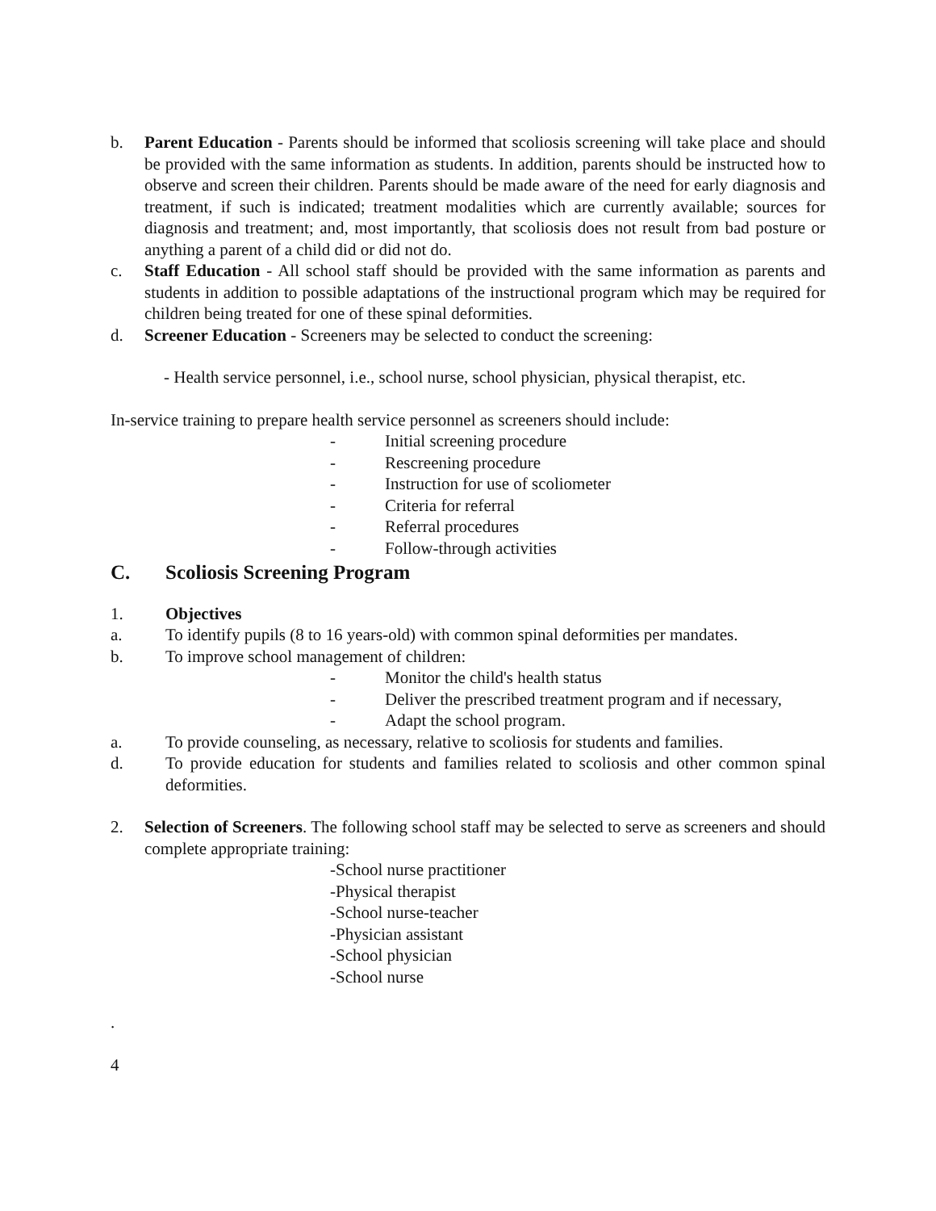b. Parent Education - Parents should be informed that scoliosis screening will take place and should be provided with the same information as students. In addition, parents should be instructed how to observe and screen their children. Parents should be made aware of the need for early diagnosis and treatment, if such is indicated; treatment modalities which are currently available; sources for diagnosis and treatment; and, most importantly, that scoliosis does not result from bad posture or anything a parent of a child did or did not do.
c. Staff Education - All school staff should be provided with the same information as parents and students in addition to possible adaptations of the instructional program which may be required for children being treated for one of these spinal deformities.
d. Screener Education - Screeners may be selected to conduct the screening:
- Health service personnel, i.e., school nurse, school physician, physical therapist, etc.
In-service training to prepare health service personnel as screeners should include:
- Initial screening procedure
- Rescreening procedure
- Instruction for use of scoliometer
- Criteria for referral
- Referral procedures
- Follow-through activities
C. Scoliosis Screening Program
1. Objectives
a. To identify pupils (8 to 16 years-old) with common spinal deformities per mandates.
b. To improve school management of children:
- Monitor the child's health status
- Deliver the prescribed treatment program and if necessary,
- Adapt the school program.
a. To provide counseling, as necessary, relative to scoliosis for students and families.
d. To provide education for students and families related to scoliosis and other common spinal deformities.
2. Selection of Screeners. The following school staff may be selected to serve as screeners and should complete appropriate training:
-School nurse practitioner
-Physical therapist
-School nurse-teacher
-Physician assistant
-School physician
-School nurse
.
4